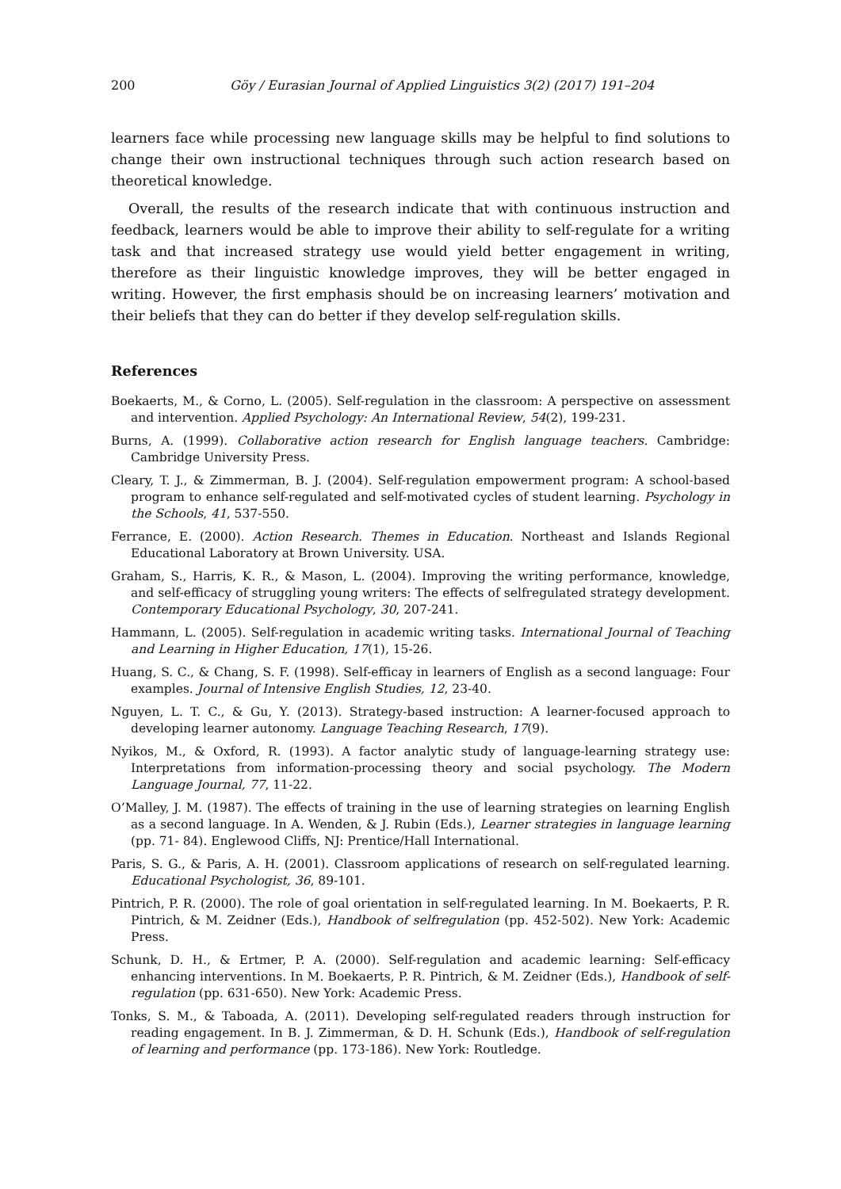200 Göy / Eurasian Journal of Applied Linguistics 3(2) (2017) 191–204
learners face while processing new language skills may be helpful to find solutions to change their own instructional techniques through such action research based on theoretical knowledge.
Overall, the results of the research indicate that with continuous instruction and feedback, learners would be able to improve their ability to self-regulate for a writing task and that increased strategy use would yield better engagement in writing, therefore as their linguistic knowledge improves, they will be better engaged in writing. However, the first emphasis should be on increasing learners’ motivation and their beliefs that they can do better if they develop self-regulation skills.
References
Boekaerts, M., & Corno, L. (2005). Self-regulation in the classroom: A perspective on assessment and intervention. Applied Psychology: An International Review, 54(2), 199-231.
Burns, A. (1999). Collaborative action research for English language teachers. Cambridge: Cambridge University Press.
Cleary, T. J., & Zimmerman, B. J. (2004). Self-regulation empowerment program: A school-based program to enhance self-regulated and self-motivated cycles of student learning. Psychology in the Schools, 41, 537-550.
Ferrance, E. (2000). Action Research. Themes in Education. Northeast and Islands Regional Educational Laboratory at Brown University. USA.
Graham, S., Harris, K. R., & Mason, L. (2004). Improving the writing performance, knowledge, and self-efficacy of struggling young writers: The effects of selfregulated strategy development. Contemporary Educational Psychology, 30, 207-241.
Hammann, L. (2005). Self-regulation in academic writing tasks. International Journal of Teaching and Learning in Higher Education, 17(1), 15-26.
Huang, S. C., & Chang, S. F. (1998). Self-efficay in learners of English as a second language: Four examples. Journal of Intensive English Studies, 12, 23-40.
Nguyen, L. T. C., & Gu, Y. (2013). Strategy-based instruction: A learner-focused approach to developing learner autonomy. Language Teaching Research, 17(9).
Nyikos, M., & Oxford, R. (1993). A factor analytic study of language-learning strategy use: Interpretations from information-processing theory and social psychology. The Modern Language Journal, 77, 11-22.
O’Malley, J. M. (1987). The effects of training in the use of learning strategies on learning English as a second language. In A. Wenden, & J. Rubin (Eds.), Learner strategies in language learning (pp. 71- 84). Englewood Cliffs, NJ: Prentice/Hall International.
Paris, S. G., & Paris, A. H. (2001). Classroom applications of research on self-regulated learning. Educational Psychologist, 36, 89-101.
Pintrich, P. R. (2000). The role of goal orientation in self-regulated learning. In M. Boekaerts, P. R. Pintrich, & M. Zeidner (Eds.), Handbook of selfregulation (pp. 452-502). New York: Academic Press.
Schunk, D. H., & Ertmer, P. A. (2000). Self-regulation and academic learning: Self-efficacy enhancing interventions. In M. Boekaerts, P. R. Pintrich, & M. Zeidner (Eds.), Handbook of self-regulation (pp. 631-650). New York: Academic Press.
Tonks, S. M., & Taboada, A. (2011). Developing self-regulated readers through instruction for reading engagement. In B. J. Zimmerman, & D. H. Schunk (Eds.), Handbook of self-regulation of learning and performance (pp. 173-186). New York: Routledge.